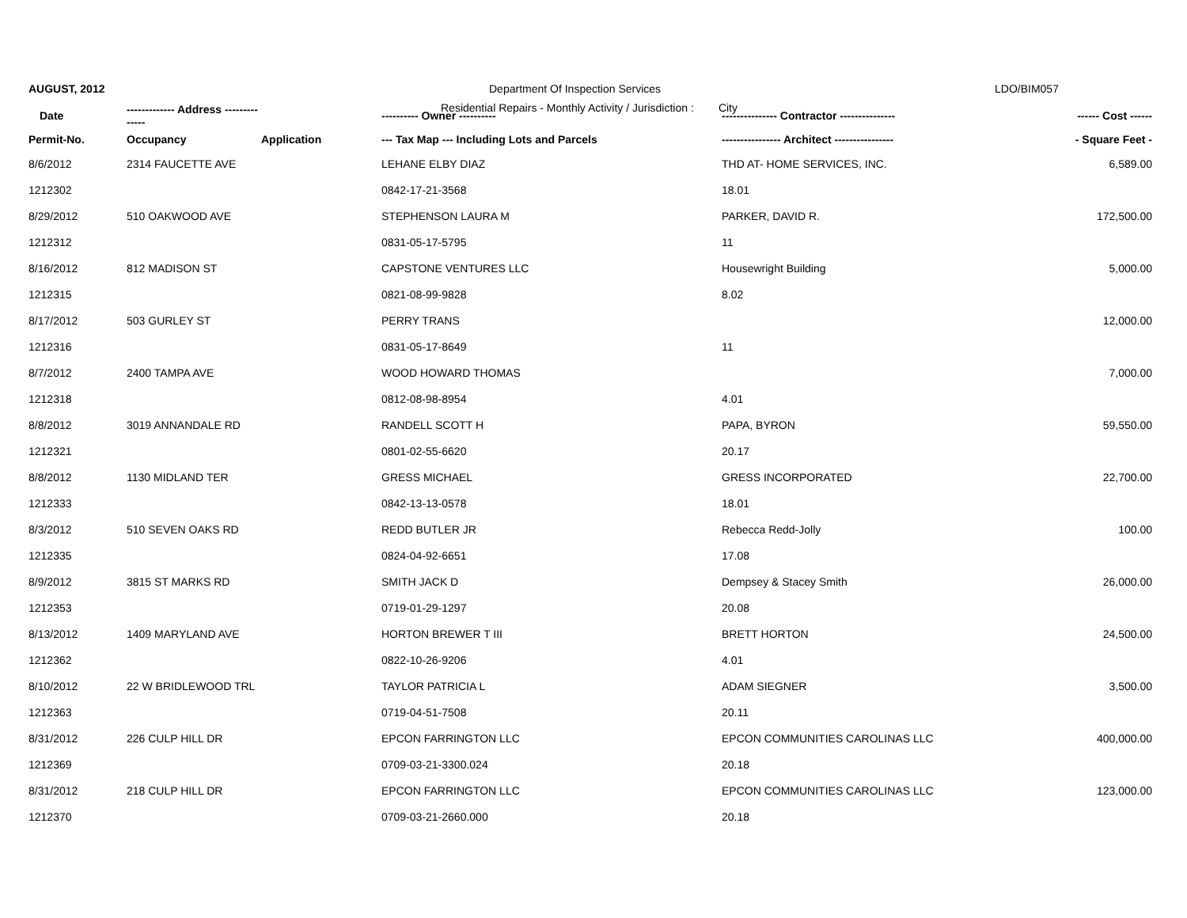AUGUST, 2012
Department Of Inspection Services
LDO/BIM057
Residential Repairs - Monthly Activity / Jurisdiction : City
| Date | ------------- Address -------------- | | ---------- Owner ---------- | --------------- Contractor --------------- | ------ Cost ------ |
| --- | --- | --- | --- | --- | --- |
| Permit-No. | Occupancy | Application | --- Tax Map --- Including Lots and Parcels | ---------------- Architect ---------------- | - Square Feet - |
| 8/6/2012 | 2314 FAUCETTE AVE | | LEHANE ELBY DIAZ | THD AT- HOME SERVICES, INC. | 6,589.00 |
| 1212302 | | | 0842-17-21-3568 | 18.01 | |
| 8/29/2012 | 510 OAKWOOD AVE | | STEPHENSON LAURA M | PARKER, DAVID R. | 172,500.00 |
| 1212312 | | | 0831-05-17-5795 | 11 | |
| 8/16/2012 | 812 MADISON ST | | CAPSTONE VENTURES LLC | Housewright Building | 5,000.00 |
| 1212315 | | | 0821-08-99-9828 | 8.02 | |
| 8/17/2012 | 503 GURLEY ST | | PERRY TRANS | | 12,000.00 |
| 1212316 | | | 0831-05-17-8649 | 11 | |
| 8/7/2012 | 2400 TAMPA AVE | | WOOD HOWARD THOMAS | | 7,000.00 |
| 1212318 | | | 0812-08-98-8954 | 4.01 | |
| 8/8/2012 | 3019 ANNANDALE RD | | RANDELL SCOTT H | PAPA, BYRON | 59,550.00 |
| 1212321 | | | 0801-02-55-6620 | 20.17 | |
| 8/8/2012 | 1130 MIDLAND TER | | GRESS MICHAEL | GRESS INCORPORATED | 22,700.00 |
| 1212333 | | | 0842-13-13-0578 | 18.01 | |
| 8/3/2012 | 510 SEVEN OAKS RD | | REDD BUTLER JR | Rebecca Redd-Jolly | 100.00 |
| 1212335 | | | 0824-04-92-6651 | 17.08 | |
| 8/9/2012 | 3815 ST MARKS RD | | SMITH JACK D | Dempsey & Stacey Smith | 26,000.00 |
| 1212353 | | | 0719-01-29-1297 | 20.08 | |
| 8/13/2012 | 1409 MARYLAND AVE | | HORTON BREWER T III | BRETT HORTON | 24,500.00 |
| 1212362 | | | 0822-10-26-9206 | 4.01 | |
| 8/10/2012 | 22 W BRIDLEWOOD TRL | | TAYLOR PATRICIA L | ADAM SIEGNER | 3,500.00 |
| 1212363 | | | 0719-04-51-7508 | 20.11 | |
| 8/31/2012 | 226 CULP HILL DR | | EPCON FARRINGTON LLC | EPCON COMMUNITIES CAROLINAS LLC | 400,000.00 |
| 1212369 | | | 0709-03-21-3300.024 | 20.18 | |
| 8/31/2012 | 218 CULP HILL DR | | EPCON FARRINGTON LLC | EPCON COMMUNITIES CAROLINAS LLC | 123,000.00 |
| 1212370 | | | 0709-03-21-2660.000 | 20.18 | |